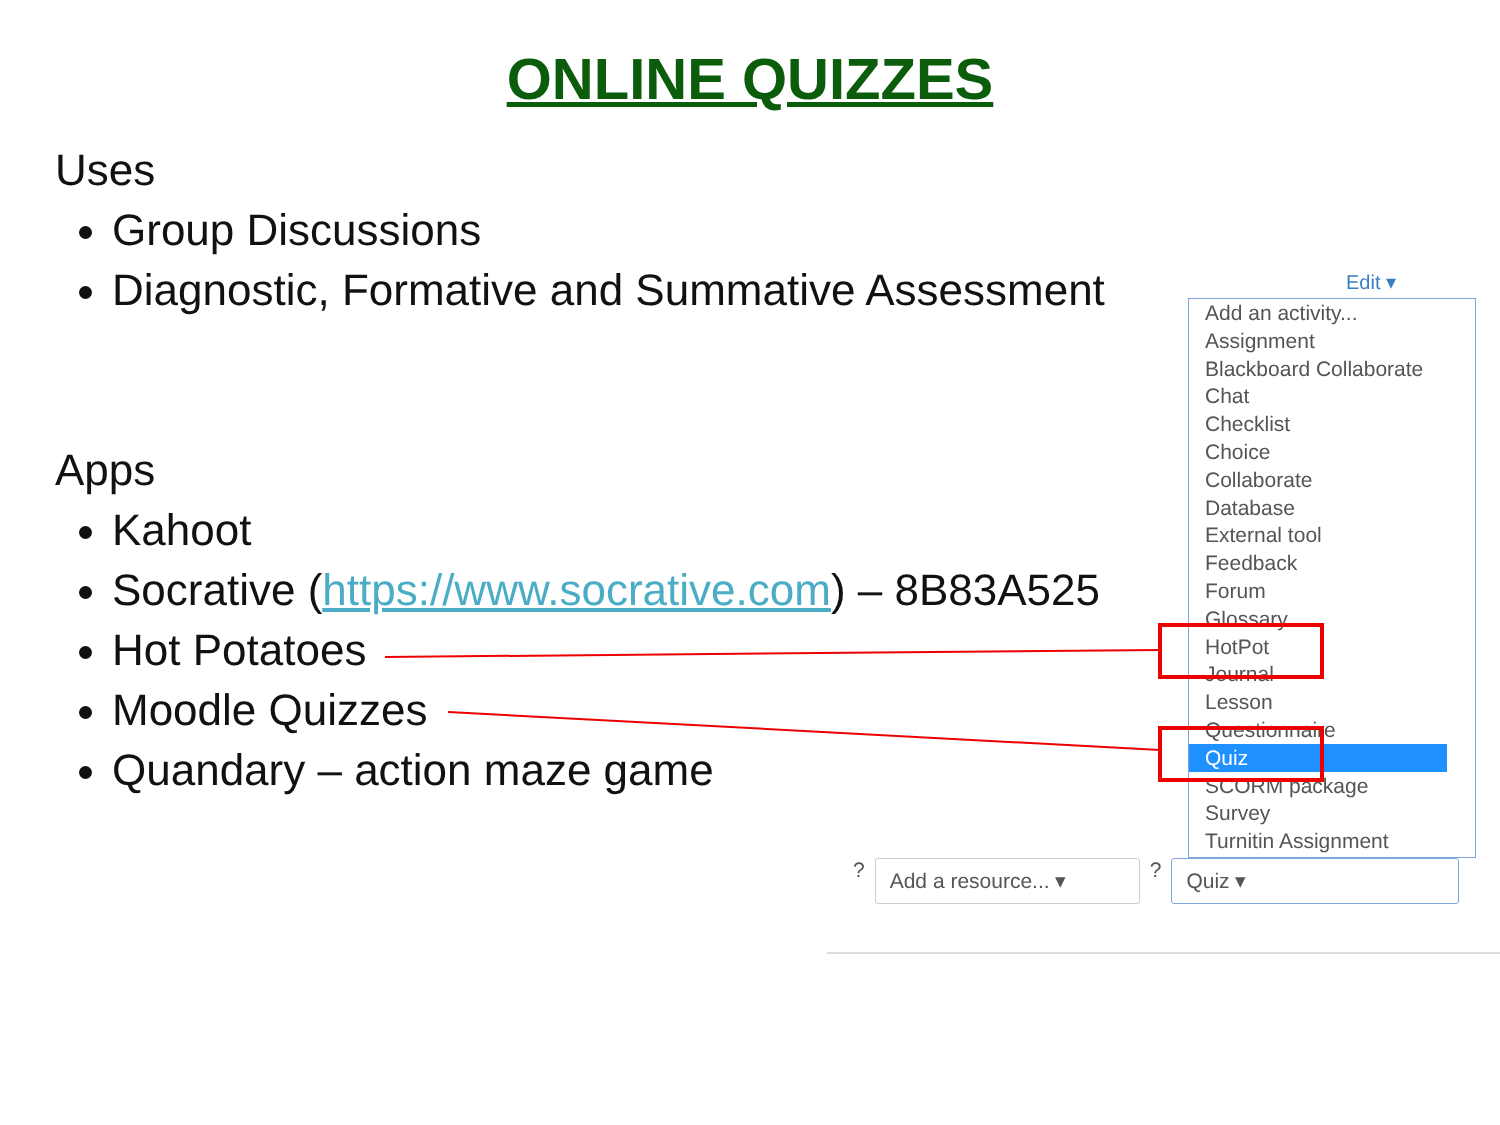ONLINE QUIZZES
Uses
Group Discussions
Diagnostic, Formative and Summative Assessment
Apps
Kahoot
Socrative (https://www.socrative.com) – 8B83A525
Hot Potatoes
Moodle Quizzes
Quandary – action maze game
Edit ▾
Add an activity...
Assignment
Blackboard Collaborate
Chat
Checklist
Choice
Collaborate
Database
External tool
Feedback
Forum
Glossary
HotPot
Journal
Lesson
Questionnaire
Quiz
SCORM package
Survey
Turnitin Assignment
?
Add a resource... ▾
?
Quiz ▾